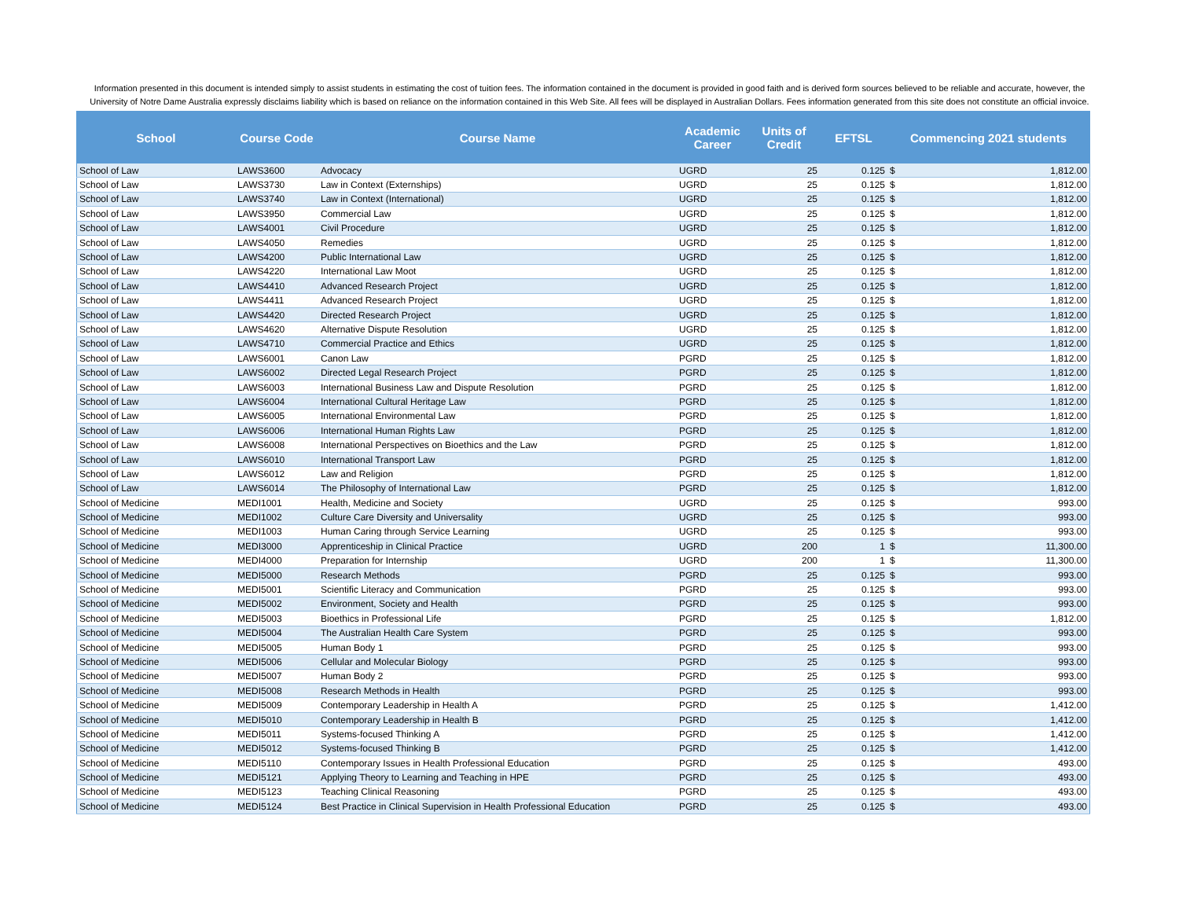Information presented in this document is intended simply to assist students in estimating the cost of tuition fees. The information contained in the document is provided in good faith and is derived form sources believed to be reliable and accurate, however, the University of Notre Dame Australia expressly disclaims liability which is based on reliance on the information contained in this Web Site. All fees will be displayed in Australian Dollars. Fees information generated from this site does not constitute an official invoice.
| School | Course Code | Course Name | Academic Career | Units of Credit | EFTSL | Commencing 2021 students | |
| --- | --- | --- | --- | --- | --- | --- | --- |
| School of Law | LAWS3600 | Advocacy | UGRD | 25 | 0.125 | $ | 1,812.00 |
| School of Law | LAWS3730 | Law in Context (Externships) | UGRD | 25 | 0.125 | $ | 1,812.00 |
| School of Law | LAWS3740 | Law in Context (International) | UGRD | 25 | 0.125 | $ | 1,812.00 |
| School of Law | LAWS3950 | Commercial Law | UGRD | 25 | 0.125 | $ | 1,812.00 |
| School of Law | LAWS4001 | Civil Procedure | UGRD | 25 | 0.125 | $ | 1,812.00 |
| School of Law | LAWS4050 | Remedies | UGRD | 25 | 0.125 | $ | 1,812.00 |
| School of Law | LAWS4200 | Public International Law | UGRD | 25 | 0.125 | $ | 1,812.00 |
| School of Law | LAWS4220 | International Law Moot | UGRD | 25 | 0.125 | $ | 1,812.00 |
| School of Law | LAWS4410 | Advanced Research Project | UGRD | 25 | 0.125 | $ | 1,812.00 |
| School of Law | LAWS4411 | Advanced Research Project | UGRD | 25 | 0.125 | $ | 1,812.00 |
| School of Law | LAWS4420 | Directed Research Project | UGRD | 25 | 0.125 | $ | 1,812.00 |
| School of Law | LAWS4620 | Alternative Dispute Resolution | UGRD | 25 | 0.125 | $ | 1,812.00 |
| School of Law | LAWS4710 | Commercial Practice and Ethics | UGRD | 25 | 0.125 | $ | 1,812.00 |
| School of Law | LAWS6001 | Canon Law | PGRD | 25 | 0.125 | $ | 1,812.00 |
| School of Law | LAWS6002 | Directed Legal Research Project | PGRD | 25 | 0.125 | $ | 1,812.00 |
| School of Law | LAWS6003 | International Business Law and Dispute Resolution | PGRD | 25 | 0.125 | $ | 1,812.00 |
| School of Law | LAWS6004 | International Cultural Heritage Law | PGRD | 25 | 0.125 | $ | 1,812.00 |
| School of Law | LAWS6005 | International Environmental Law | PGRD | 25 | 0.125 | $ | 1,812.00 |
| School of Law | LAWS6006 | International Human Rights Law | PGRD | 25 | 0.125 | $ | 1,812.00 |
| School of Law | LAWS6008 | International Perspectives on Bioethics and the Law | PGRD | 25 | 0.125 | $ | 1,812.00 |
| School of Law | LAWS6010 | International Transport Law | PGRD | 25 | 0.125 | $ | 1,812.00 |
| School of Law | LAWS6012 | Law and Religion | PGRD | 25 | 0.125 | $ | 1,812.00 |
| School of Law | LAWS6014 | The Philosophy of International Law | PGRD | 25 | 0.125 | $ | 1,812.00 |
| School of Medicine | MEDI1001 | Health, Medicine and Society | UGRD | 25 | 0.125 | $ | 993.00 |
| School of Medicine | MEDI1002 | Culture Care Diversity and Universality | UGRD | 25 | 0.125 | $ | 993.00 |
| School of Medicine | MEDI1003 | Human Caring through Service Learning | UGRD | 25 | 0.125 | $ | 993.00 |
| School of Medicine | MEDI3000 | Apprenticeship in Clinical Practice | UGRD | 200 | 1 | $ | 11,300.00 |
| School of Medicine | MEDI4000 | Preparation for Internship | UGRD | 200 | 1 | $ | 11,300.00 |
| School of Medicine | MEDI5000 | Research Methods | PGRD | 25 | 0.125 | $ | 993.00 |
| School of Medicine | MEDI5001 | Scientific Literacy and Communication | PGRD | 25 | 0.125 | $ | 993.00 |
| School of Medicine | MEDI5002 | Environment, Society and Health | PGRD | 25 | 0.125 | $ | 993.00 |
| School of Medicine | MEDI5003 | Bioethics in Professional Life | PGRD | 25 | 0.125 | $ | 1,812.00 |
| School of Medicine | MEDI5004 | The Australian Health Care System | PGRD | 25 | 0.125 | $ | 993.00 |
| School of Medicine | MEDI5005 | Human Body 1 | PGRD | 25 | 0.125 | $ | 993.00 |
| School of Medicine | MEDI5006 | Cellular and Molecular Biology | PGRD | 25 | 0.125 | $ | 993.00 |
| School of Medicine | MEDI5007 | Human Body 2 | PGRD | 25 | 0.125 | $ | 993.00 |
| School of Medicine | MEDI5008 | Research Methods in Health | PGRD | 25 | 0.125 | $ | 993.00 |
| School of Medicine | MEDI5009 | Contemporary Leadership in Health A | PGRD | 25 | 0.125 | $ | 1,412.00 |
| School of Medicine | MEDI5010 | Contemporary Leadership in Health B | PGRD | 25 | 0.125 | $ | 1,412.00 |
| School of Medicine | MEDI5011 | Systems-focused Thinking A | PGRD | 25 | 0.125 | $ | 1,412.00 |
| School of Medicine | MEDI5012 | Systems-focused Thinking B | PGRD | 25 | 0.125 | $ | 1,412.00 |
| School of Medicine | MEDI5110 | Contemporary Issues in Health Professional Education | PGRD | 25 | 0.125 | $ | 493.00 |
| School of Medicine | MEDI5121 | Applying Theory to Learning and Teaching in HPE | PGRD | 25 | 0.125 | $ | 493.00 |
| School of Medicine | MEDI5123 | Teaching Clinical Reasoning | PGRD | 25 | 0.125 | $ | 493.00 |
| School of Medicine | MEDI5124 | Best Practice in Clinical Supervision in Health Professional Education | PGRD | 25 | 0.125 | $ | 493.00 |